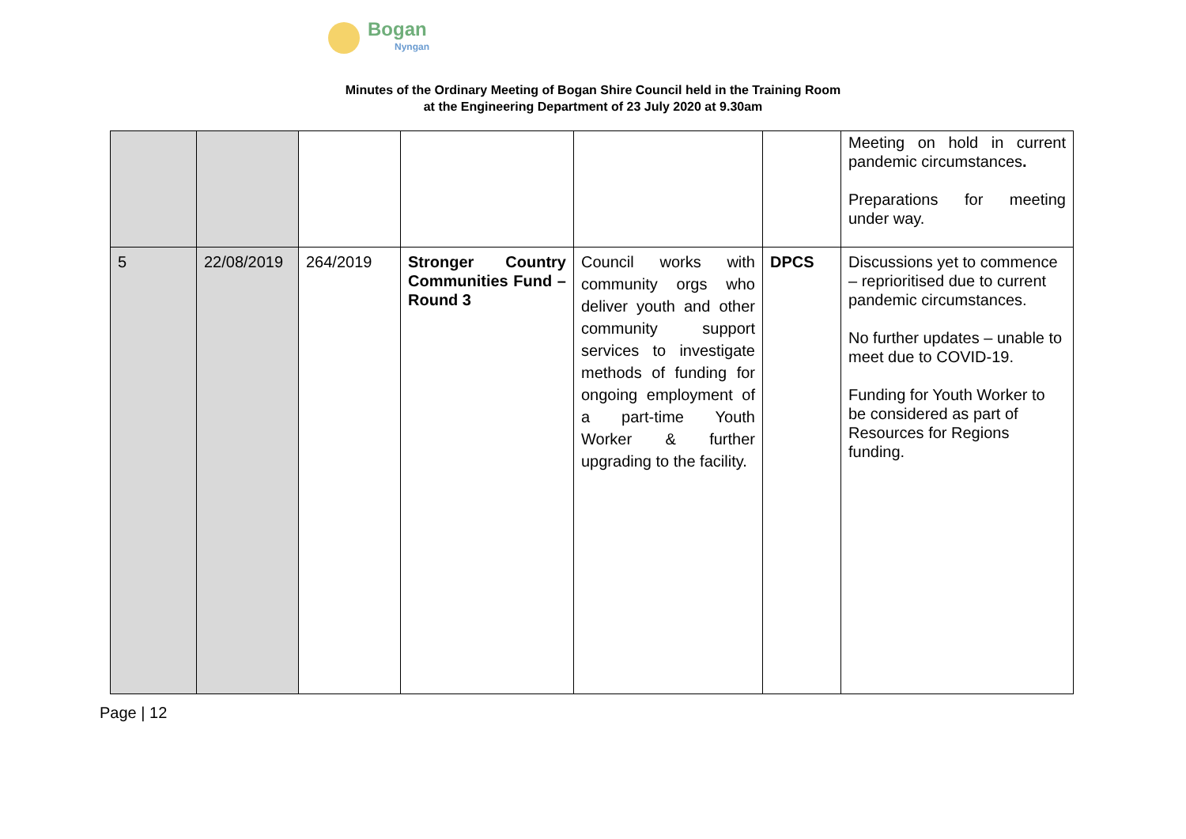Bogan
Nyngan
Minutes of the Ordinary Meeting of Bogan Shire Council held in the Training Room
at the Engineering Department of 23 July 2020 at 9.30am
| | | | | | | Meeting on hold in current pandemic circumstances . Preparations for meeting under way. |
| 5 | 22/08/2019 | 264/2019 | Stronger Country Communities Fund – Round 3 | Council works with community orgs who deliver youth and other community support services to investigate methods of funding for ongoing employment of a part-time Youth Worker & further upgrading to the facility. | DPCS | Discussions yet to commence – reprioritised due to current pandemic circumstances. No further updates – unable to meet due to COVID-19. Funding for Youth Worker to be considered as part of Resources for Regions funding. |
Page | 12